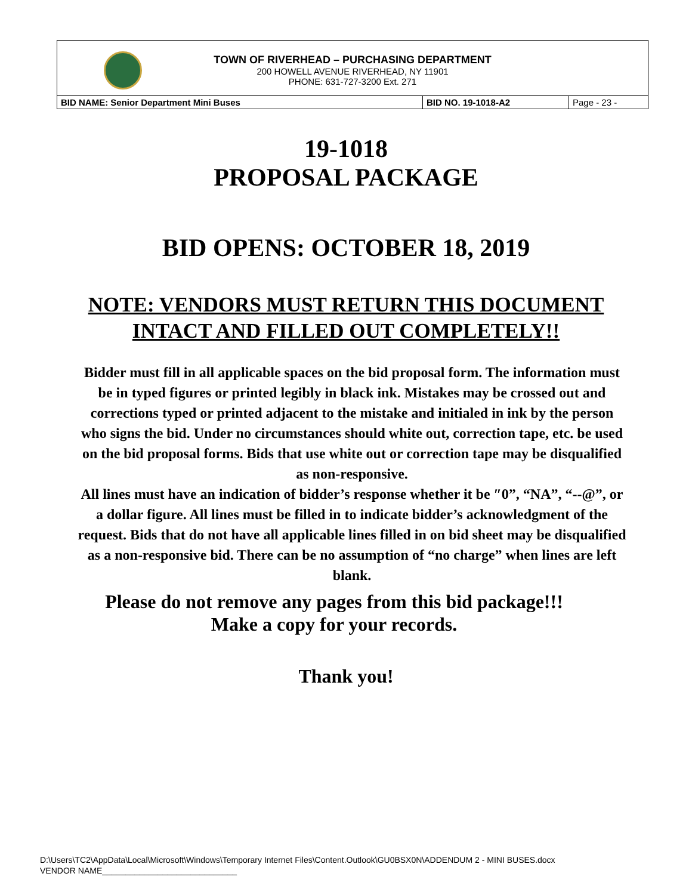TOWN OF RIVERHEAD – PURCHASING DEPARTMENT
200 HOWELL AVENUE RIVERHEAD, NY 11901
PHONE: 631-727-3200 Ext. 271
| BID NAME: Senior Department Mini Buses | BID NO. 19-1018-A2 | Page - 23 - |
19-1018
PROPOSAL PACKAGE
BID OPENS: OCTOBER 18, 2019
NOTE: VENDORS MUST RETURN THIS DOCUMENT
INTACT AND FILLED OUT COMPLETELY!!
Bidder must fill in all applicable spaces on the bid proposal form. The information must be in typed figures or printed legibly in black ink. Mistakes may be crossed out and corrections typed or printed adjacent to the mistake and initialed in ink by the person who signs the bid. Under no circumstances should white out, correction tape, etc. be used on the bid proposal forms. Bids that use white out or correction tape may be disqualified as non-responsive.
All lines must have an indication of bidder’s response whether it be ″0”, “NA”, “--@”, or a dollar figure. All lines must be filled in to indicate bidder’s acknowledgment of the request. Bids that do not have all applicable lines filled in on bid sheet may be disqualified as a non-responsive bid. There can be no assumption of “no charge” when lines are left blank.
Please do not remove any pages from this bid package!!!
Make a copy for your records.
Thank you!
D:\Users\TC2\AppData\Local\Microsoft\Windows\Temporary Internet Files\Content.Outlook\GU0BSX0N\ADDENDUM 2 - MINI BUSES.docx
VENDOR NAME_____________________________